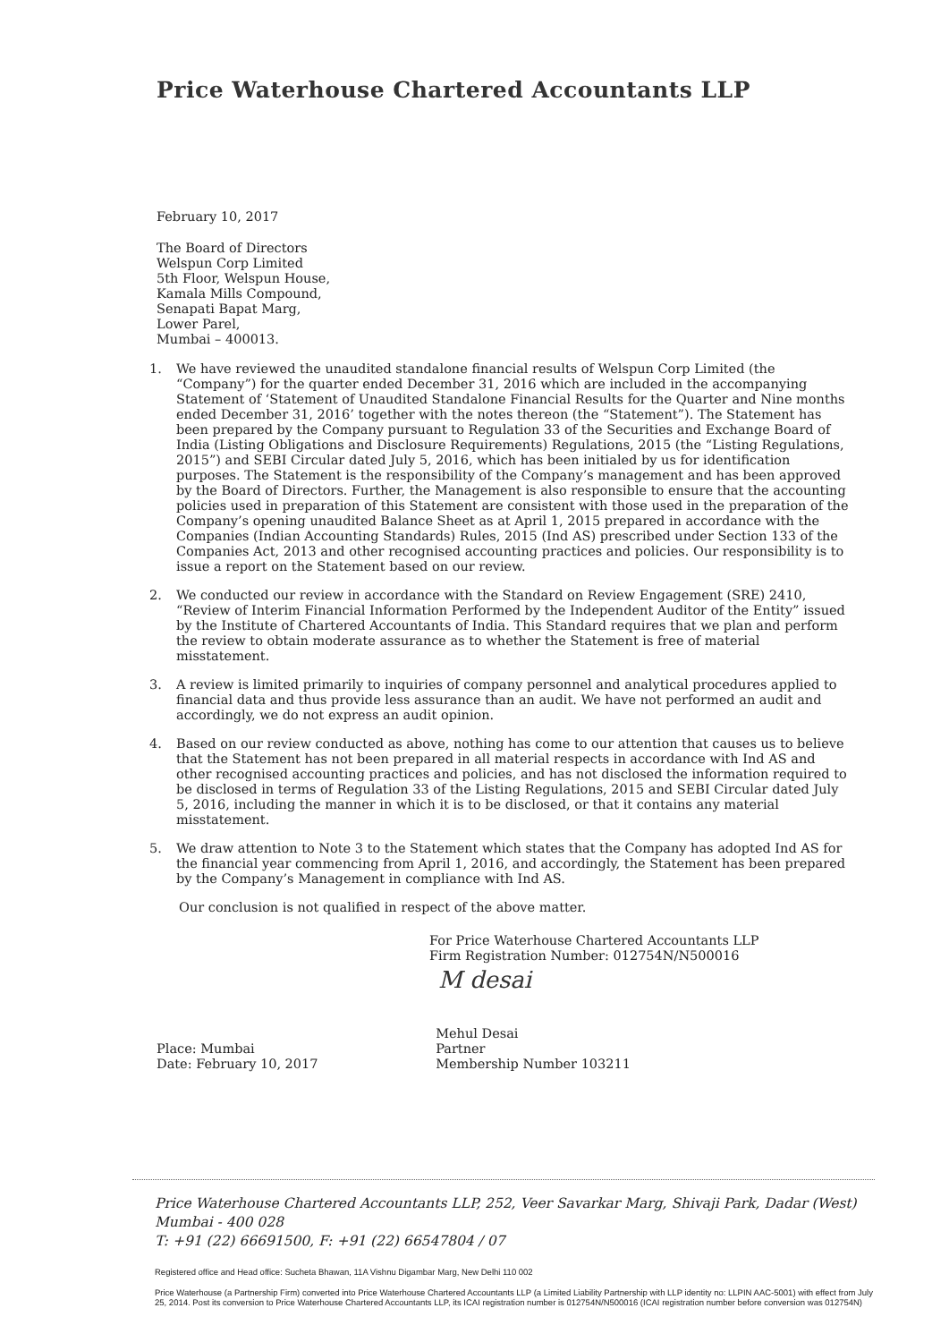Price Waterhouse Chartered Accountants LLP
February 10, 2017
The Board of Directors
Welspun Corp Limited
5th Floor, Welspun House,
Kamala Mills Compound,
Senapati Bapat Marg,
Lower Parel,
Mumbai – 400013.
1. We have reviewed the unaudited standalone financial results of Welspun Corp Limited (the “Company”) for the quarter ended December 31, 2016 which are included in the accompanying Statement of ‘Statement of Unaudited Standalone Financial Results for the Quarter and Nine months ended December 31, 2016’ together with the notes thereon (the “Statement”). The Statement has been prepared by the Company pursuant to Regulation 33 of the Securities and Exchange Board of India (Listing Obligations and Disclosure Requirements) Regulations, 2015 (the “Listing Regulations, 2015”) and SEBI Circular dated July 5, 2016, which has been initialed by us for identification purposes. The Statement is the responsibility of the Company’s management and has been approved by the Board of Directors. Further, the Management is also responsible to ensure that the accounting policies used in preparation of this Statement are consistent with those used in the preparation of the Company’s opening unaudited Balance Sheet as at April 1, 2015 prepared in accordance with the Companies (Indian Accounting Standards) Rules, 2015 (Ind AS) prescribed under Section 133 of the Companies Act, 2013 and other recognised accounting practices and policies. Our responsibility is to issue a report on the Statement based on our review.
2. We conducted our review in accordance with the Standard on Review Engagement (SRE) 2410, “Review of Interim Financial Information Performed by the Independent Auditor of the Entity” issued by the Institute of Chartered Accountants of India. This Standard requires that we plan and perform the review to obtain moderate assurance as to whether the Statement is free of material misstatement.
3. A review is limited primarily to inquiries of company personnel and analytical procedures applied to financial data and thus provide less assurance than an audit. We have not performed an audit and accordingly, we do not express an audit opinion.
4. Based on our review conducted as above, nothing has come to our attention that causes us to believe that the Statement has not been prepared in all material respects in accordance with Ind AS and other recognised accounting practices and policies, and has not disclosed the information required to be disclosed in terms of Regulation 33 of the Listing Regulations, 2015 and SEBI Circular dated July 5, 2016, including the manner in which it is to be disclosed, or that it contains any material misstatement.
5. We draw attention to Note 3 to the Statement which states that the Company has adopted Ind AS for the financial year commencing from April 1, 2016, and accordingly, the Statement has been prepared by the Company’s Management in compliance with Ind AS.
Our conclusion is not qualified in respect of the above matter.
For Price Waterhouse Chartered Accountants LLP
Firm Registration Number: 012754N/N500016
M desai
Place: Mumbai
Date: February 10, 2017
Mehul Desai
Partner
Membership Number 103211
Price Waterhouse Chartered Accountants LLP, 252, Veer Savarkar Marg, Shivaji Park, Dadar (West)
Mumbai - 400 028
T: +91 (22) 66691500, F: +91 (22) 66547804 / 07
Registered office and Head office: Sucheta Bhawan, 11A Vishnu Digambar Marg, New Delhi 110 002
Price Waterhouse (a Partnership Firm) converted into Price Waterhouse Chartered Accountants LLP (a Limited Liability Partnership with LLP identity no: LLPIN AAC-5001) with effect from July 25, 2014. Post its conversion to Price Waterhouse Chartered Accountants LLP, its ICAI registration number is 012754N/N500016 (ICAI registration number before conversion was 012754N)